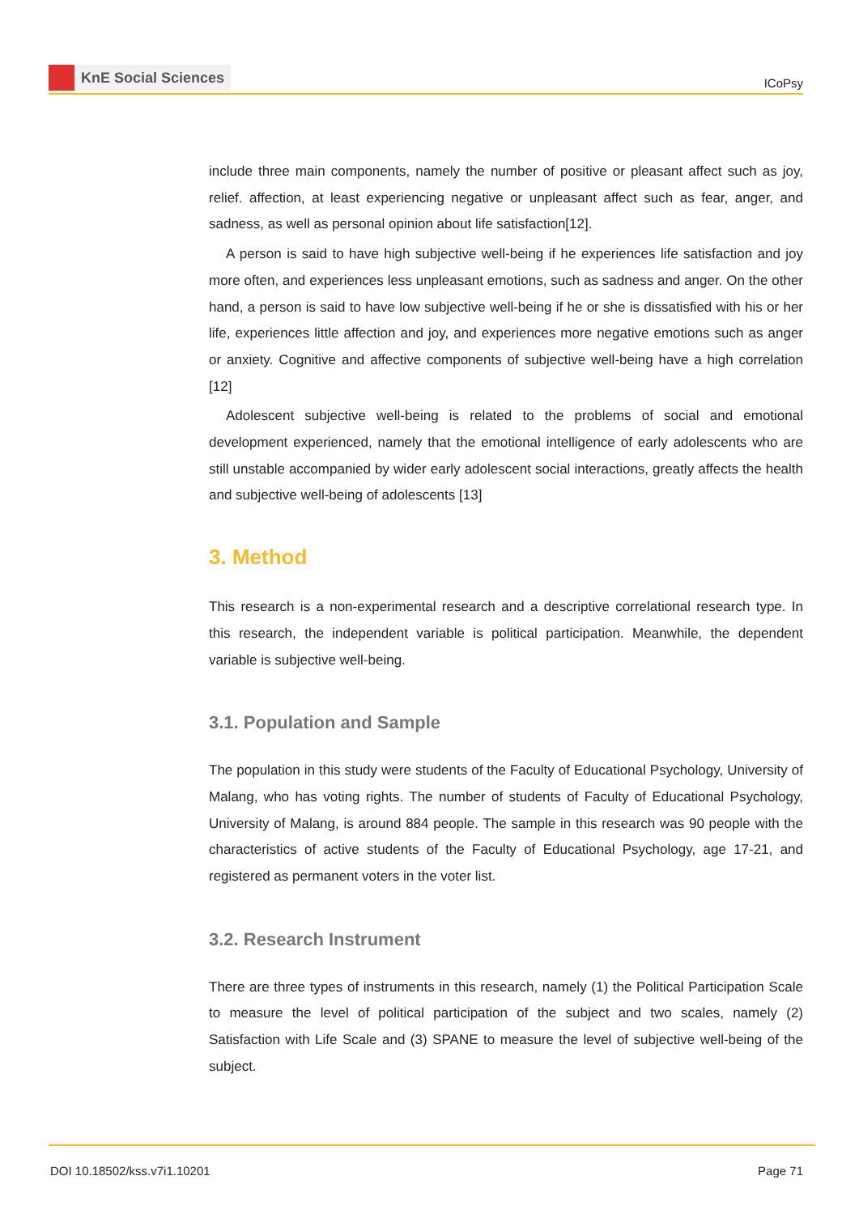KnE Social Sciences
ICoPsy
include three main components, namely the number of positive or pleasant affect such as joy, relief. affection, at least experiencing negative or unpleasant affect such as fear, anger, and sadness, as well as personal opinion about life satisfaction[12].
A person is said to have high subjective well-being if he experiences life satisfaction and joy more often, and experiences less unpleasant emotions, such as sadness and anger. On the other hand, a person is said to have low subjective well-being if he or she is dissatisfied with his or her life, experiences little affection and joy, and experiences more negative emotions such as anger or anxiety. Cognitive and affective components of subjective well-being have a high correlation [12]
Adolescent subjective well-being is related to the problems of social and emotional development experienced, namely that the emotional intelligence of early adolescents who are still unstable accompanied by wider early adolescent social interactions, greatly affects the health and subjective well-being of adolescents [13]
3. Method
This research is a non-experimental research and a descriptive correlational research type. In this research, the independent variable is political participation. Meanwhile, the dependent variable is subjective well-being.
3.1. Population and Sample
The population in this study were students of the Faculty of Educational Psychology, University of Malang, who has voting rights. The number of students of Faculty of Educational Psychology, University of Malang, is around 884 people. The sample in this research was 90 people with the characteristics of active students of the Faculty of Educational Psychology, age 17-21, and registered as permanent voters in the voter list.
3.2. Research Instrument
There are three types of instruments in this research, namely (1) the Political Participation Scale to measure the level of political participation of the subject and two scales, namely (2) Satisfaction with Life Scale and (3) SPANE to measure the level of subjective well-being of the subject.
DOI 10.18502/kss.v7i1.10201 Page 71